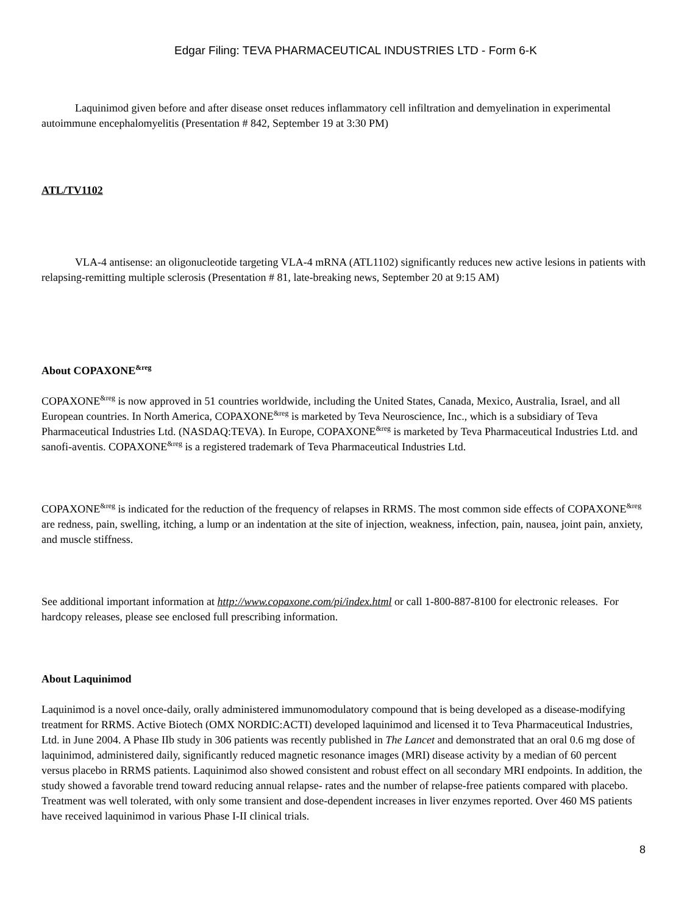Edgar Filing: TEVA PHARMACEUTICAL INDUSTRIES LTD - Form 6-K
Laquinimod given before and after disease onset reduces inflammatory cell infiltration and demyelination in experimental autoimmune encephalomyelitis (Presentation # 842, September 19 at 3:30 PM)
ATL/TV1102
VLA-4 antisense: an oligonucleotide targeting VLA-4 mRNA (ATL1102) significantly reduces new active lesions in patients with relapsing-remitting multiple sclerosis (Presentation # 81, late-breaking news, September 20 at 9:15 AM)
About COPAXONE<sup>&reg</sup>
COPAXONE<sup>&reg</sup> is now approved in 51 countries worldwide, including the United States, Canada, Mexico, Australia, Israel, and all European countries. In North America, COPAXONE<sup>&reg</sup> is marketed by Teva Neuroscience, Inc., which is a subsidiary of Teva Pharmaceutical Industries Ltd. (NASDAQ:TEVA). In Europe, COPAXONE<sup>&reg</sup> is marketed by Teva Pharmaceutical Industries Ltd. and sanofi-aventis. COPAXONE<sup>&reg</sup> is a registered trademark of Teva Pharmaceutical Industries Ltd.
COPAXONE<sup>&reg</sup> is indicated for the reduction of the frequency of relapses in RRMS. The most common side effects of COPAXONE<sup>&reg</sup> are redness, pain, swelling, itching, a lump or an indentation at the site of injection, weakness, infection, pain, nausea, joint pain, anxiety, and muscle stiffness.
See additional important information at http://www.copaxone.com/pi/index.html or call 1-800-887-8100 for electronic releases. For hardcopy releases, please see enclosed full prescribing information.
About Laquinimod
Laquinimod is a novel once-daily, orally administered immunomodulatory compound that is being developed as a disease-modifying treatment for RRMS. Active Biotech (OMX NORDIC:ACTI) developed laquinimod and licensed it to Teva Pharmaceutical Industries, Ltd. in June 2004. A Phase IIb study in 306 patients was recently published in The Lancet and demonstrated that an oral 0.6 mg dose of laquinimod, administered daily, significantly reduced magnetic resonance images (MRI) disease activity by a median of 60 percent versus placebo in RRMS patients. Laquinimod also showed consistent and robust effect on all secondary MRI endpoints. In addition, the study showed a favorable trend toward reducing annual relapse- rates and the number of relapse-free patients compared with placebo. Treatment was well tolerated, with only some transient and dose-dependent increases in liver enzymes reported. Over 460 MS patients have received laquinimod in various Phase I-II clinical trials.
8